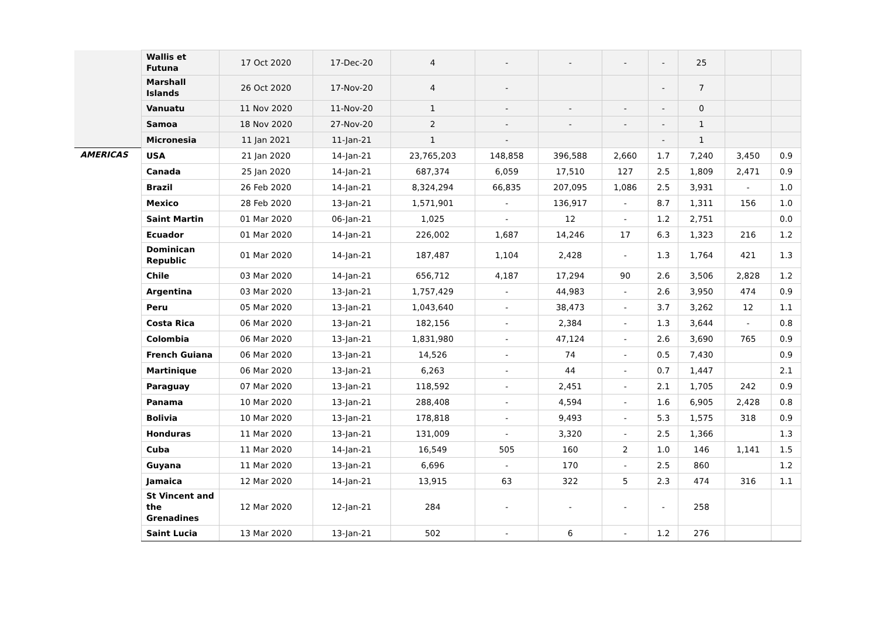| | Wallis et Futuna | 17 Oct 2020 | 17-Dec-20 | 4 | - | - | - | - | 25 | | |
| | Marshall Islands | 26 Oct 2020 | 17-Nov-20 | 4 | - | | | - | 7 | | |
| | Vanuatu | 11 Nov 2020 | 11-Nov-20 | 1 | - | - | - | - | 0 | | |
| | Samoa | 18 Nov 2020 | 27-Nov-20 | 2 | - | - | - | - | 1 | | |
| | Micronesia | 11 Jan 2021 | 11-Jan-21 | 1 | - | | | - | 1 | | |
| AMERICAS | USA | 21 Jan 2020 | 14-Jan-21 | 23,765,203 | 148,858 | 396,588 | 2,660 | 1.7 | 7,240 | 3,450 | 0.9 |
| | Canada | 25 Jan 2020 | 14-Jan-21 | 687,374 | 6,059 | 17,510 | 127 | 2.5 | 1,809 | 2,471 | 0.9 |
| | Brazil | 26 Feb 2020 | 14-Jan-21 | 8,324,294 | 66,835 | 207,095 | 1,086 | 2.5 | 3,931 | - | 1.0 |
| | Mexico | 28 Feb 2020 | 13-Jan-21 | 1,571,901 | - | 136,917 | - | 8.7 | 1,311 | 156 | 1.0 |
| | Saint Martin | 01 Mar 2020 | 06-Jan-21 | 1,025 | - | 12 | - | 1.2 | 2,751 | | 0.0 |
| | Ecuador | 01 Mar 2020 | 14-Jan-21 | 226,002 | 1,687 | 14,246 | 17 | 6.3 | 1,323 | 216 | 1.2 |
| | Dominican Republic | 01 Mar 2020 | 14-Jan-21 | 187,487 | 1,104 | 2,428 | - | 1.3 | 1,764 | 421 | 1.3 |
| | Chile | 03 Mar 2020 | 14-Jan-21 | 656,712 | 4,187 | 17,294 | 90 | 2.6 | 3,506 | 2,828 | 1.2 |
| | Argentina | 03 Mar 2020 | 13-Jan-21 | 1,757,429 | - | 44,983 | - | 2.6 | 3,950 | 474 | 0.9 |
| | Peru | 05 Mar 2020 | 13-Jan-21 | 1,043,640 | - | 38,473 | - | 3.7 | 3,262 | 12 | 1.1 |
| | Costa Rica | 06 Mar 2020 | 13-Jan-21 | 182,156 | - | 2,384 | - | 1.3 | 3,644 | - | 0.8 |
| | Colombia | 06 Mar 2020 | 13-Jan-21 | 1,831,980 | - | 47,124 | - | 2.6 | 3,690 | 765 | 0.9 |
| | French Guiana | 06 Mar 2020 | 13-Jan-21 | 14,526 | - | 74 | - | 0.5 | 7,430 | | 0.9 |
| | Martinique | 06 Mar 2020 | 13-Jan-21 | 6,263 | - | 44 | - | 0.7 | 1,447 | | 2.1 |
| | Paraguay | 07 Mar 2020 | 13-Jan-21 | 118,592 | - | 2,451 | - | 2.1 | 1,705 | 242 | 0.9 |
| | Panama | 10 Mar 2020 | 13-Jan-21 | 288,408 | - | 4,594 | - | 1.6 | 6,905 | 2,428 | 0.8 |
| | Bolivia | 10 Mar 2020 | 13-Jan-21 | 178,818 | - | 9,493 | - | 5.3 | 1,575 | 318 | 0.9 |
| | Honduras | 11 Mar 2020 | 13-Jan-21 | 131,009 | - | 3,320 | - | 2.5 | 1,366 | | 1.3 |
| | Cuba | 11 Mar 2020 | 14-Jan-21 | 16,549 | 505 | 160 | 2 | 1.0 | 146 | 1,141 | 1.5 |
| | Guyana | 11 Mar 2020 | 13-Jan-21 | 6,696 | - | 170 | - | 2.5 | 860 | | 1.2 |
| | Jamaica | 12 Mar 2020 | 14-Jan-21 | 13,915 | 63 | 322 | 5 | 2.3 | 474 | 316 | 1.1 |
| | St Vincent and the Grenadines | 12 Mar 2020 | 12-Jan-21 | 284 | - | - | - | - | 258 | | |
| | Saint Lucia | 13 Mar 2020 | 13-Jan-21 | 502 | - | 6 | - | 1.2 | 276 | | |